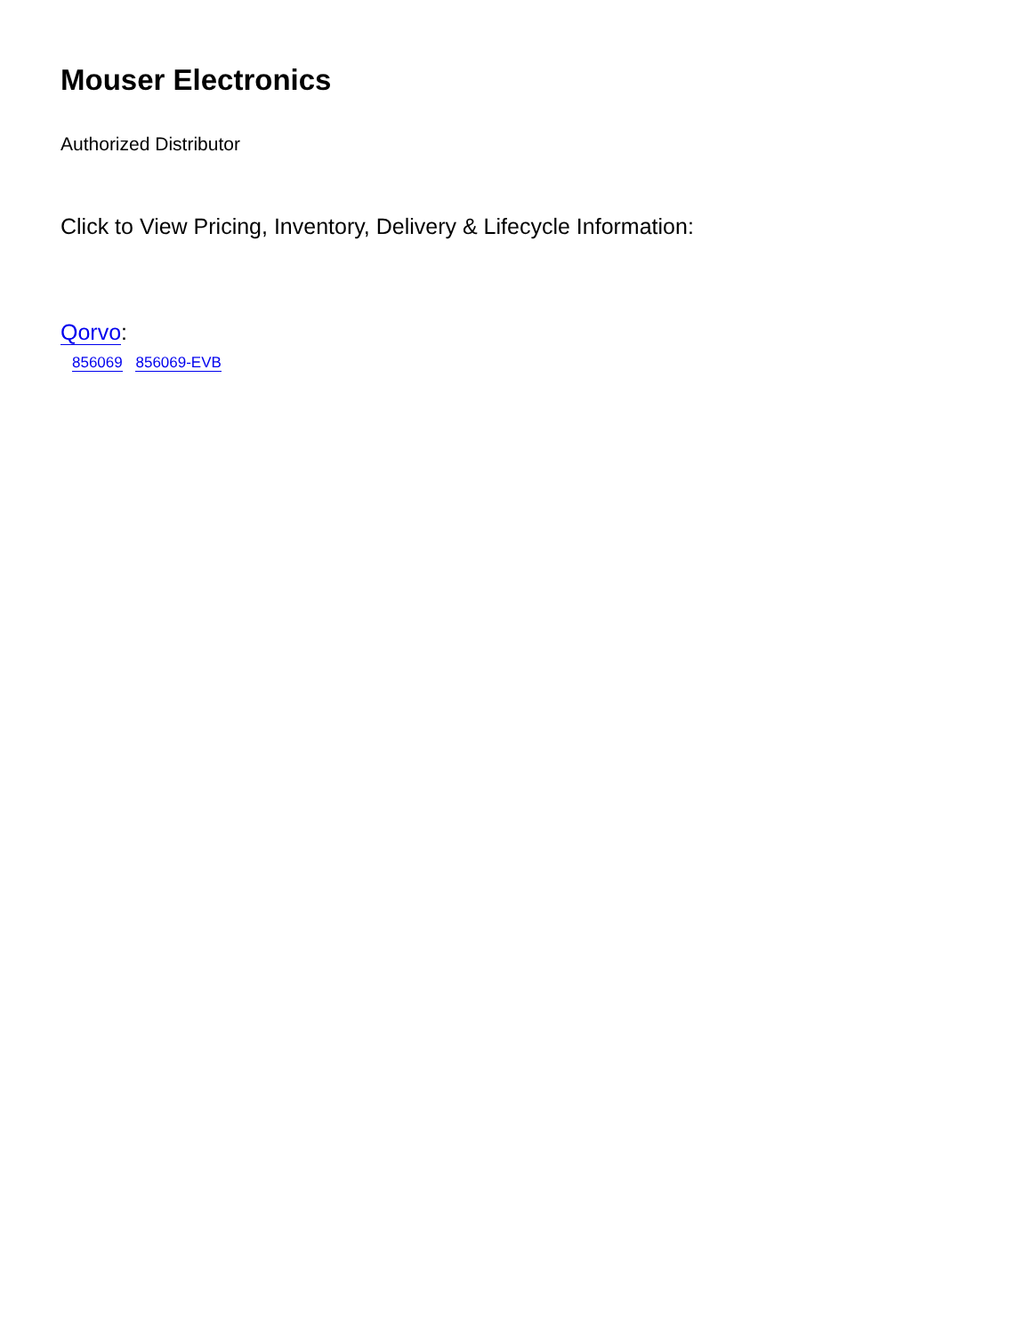Mouser Electronics
Authorized Distributor
Click to View Pricing, Inventory, Delivery & Lifecycle Information:
Qorvo:
856069 856069-EVB